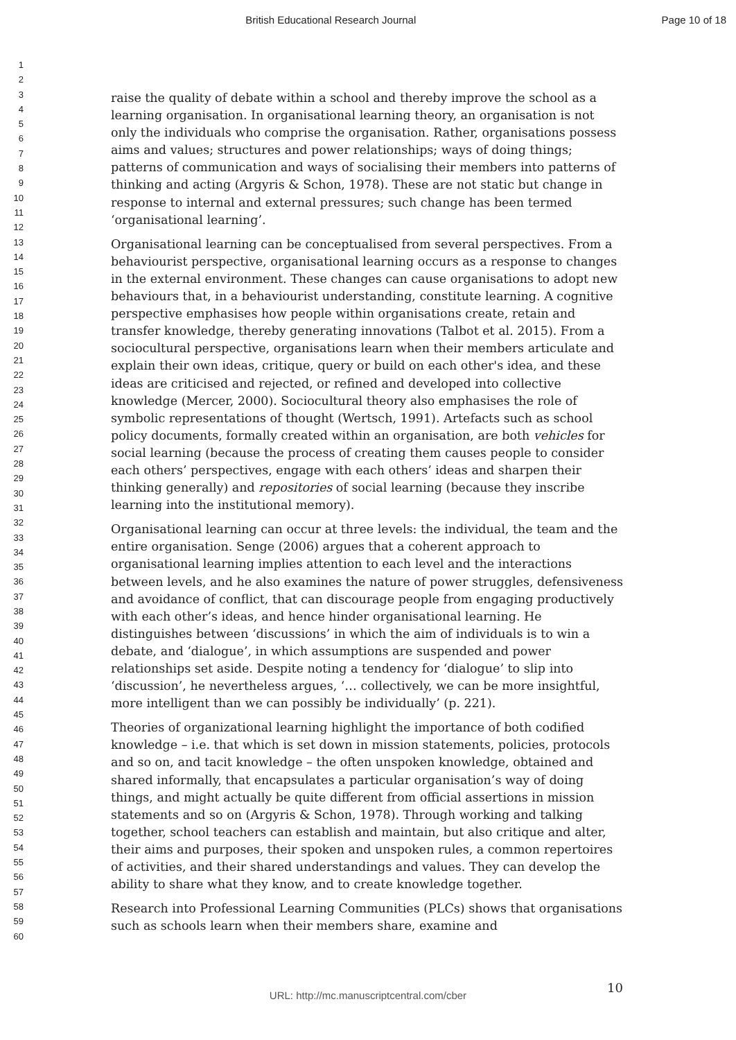British Educational Research Journal Page 10 of 18
1
2
3
4
5
6
7
8
9
10
11
12
13
14
15
16
17
18
19
20
21
22
23
24
25
26
27
28
29
30
31
32
33
34
35
36
37
38
39
40
41
42
43
44
45
46
47
48
49
50
51
52
53
54
55
56
57
58
59
60
raise the quality of debate within a school and thereby improve the school as a learning organisation. In organisational learning theory, an organisation is not only the individuals who comprise the organisation. Rather, organisations possess aims and values; structures and power relationships; ways of doing things; patterns of communication and ways of socialising their members into patterns of thinking and acting (Argyris & Schon, 1978). These are not static but change in response to internal and external pressures; such change has been termed ‘organisational learning’.
Organisational learning can be conceptualised from several perspectives. From a behaviourist perspective, organisational learning occurs as a response to changes in the external environment. These changes can cause organisations to adopt new behaviours that, in a behaviourist understanding, constitute learning. A cognitive perspective emphasises how people within organisations create, retain and transfer knowledge, thereby generating innovations (Talbot et al. 2015). From a sociocultural perspective, organisations learn when their members articulate and explain their own ideas, critique, query or build on each other's idea, and these ideas are criticised and rejected, or refined and developed into collective knowledge (Mercer, 2000). Sociocultural theory also emphasises the role of symbolic representations of thought (Wertsch, 1991). Artefacts such as school policy documents, formally created within an organisation, are both vehicles for social learning (because the process of creating them causes people to consider each others’ perspectives, engage with each others’ ideas and sharpen their thinking generally) and repositories of social learning (because they inscribe learning into the institutional memory).
Organisational learning can occur at three levels: the individual, the team and the entire organisation. Senge (2006) argues that a coherent approach to organisational learning implies attention to each level and the interactions between levels, and he also examines the nature of power struggles, defensiveness and avoidance of conflict, that can discourage people from engaging productively with each other’s ideas, and hence hinder organisational learning. He distinguishes between ‘discussions’ in which the aim of individuals is to win a debate, and ‘dialogue’, in which assumptions are suspended and power relationships set aside. Despite noting a tendency for ‘dialogue’ to slip into ‘discussion’, he nevertheless argues, ‘… collectively, we can be more insightful, more intelligent than we can possibly be individually’ (p. 221).
Theories of organizational learning highlight the importance of both codified knowledge – i.e. that which is set down in mission statements, policies, protocols and so on, and tacit knowledge – the often unspoken knowledge, obtained and shared informally, that encapsulates a particular organisation’s way of doing things, and might actually be quite different from official assertions in mission statements and so on (Argyris & Schon, 1978). Through working and talking together, school teachers can establish and maintain, but also critique and alter, their aims and purposes, their spoken and unspoken rules, a common repertoires of activities, and their shared understandings and values. They can develop the ability to share what they know, and to create knowledge together.
Research into Professional Learning Communities (PLCs) shows that organisations such as schools learn when their members share, examine and
10
URL: http://mc.manuscriptcentral.com/cber